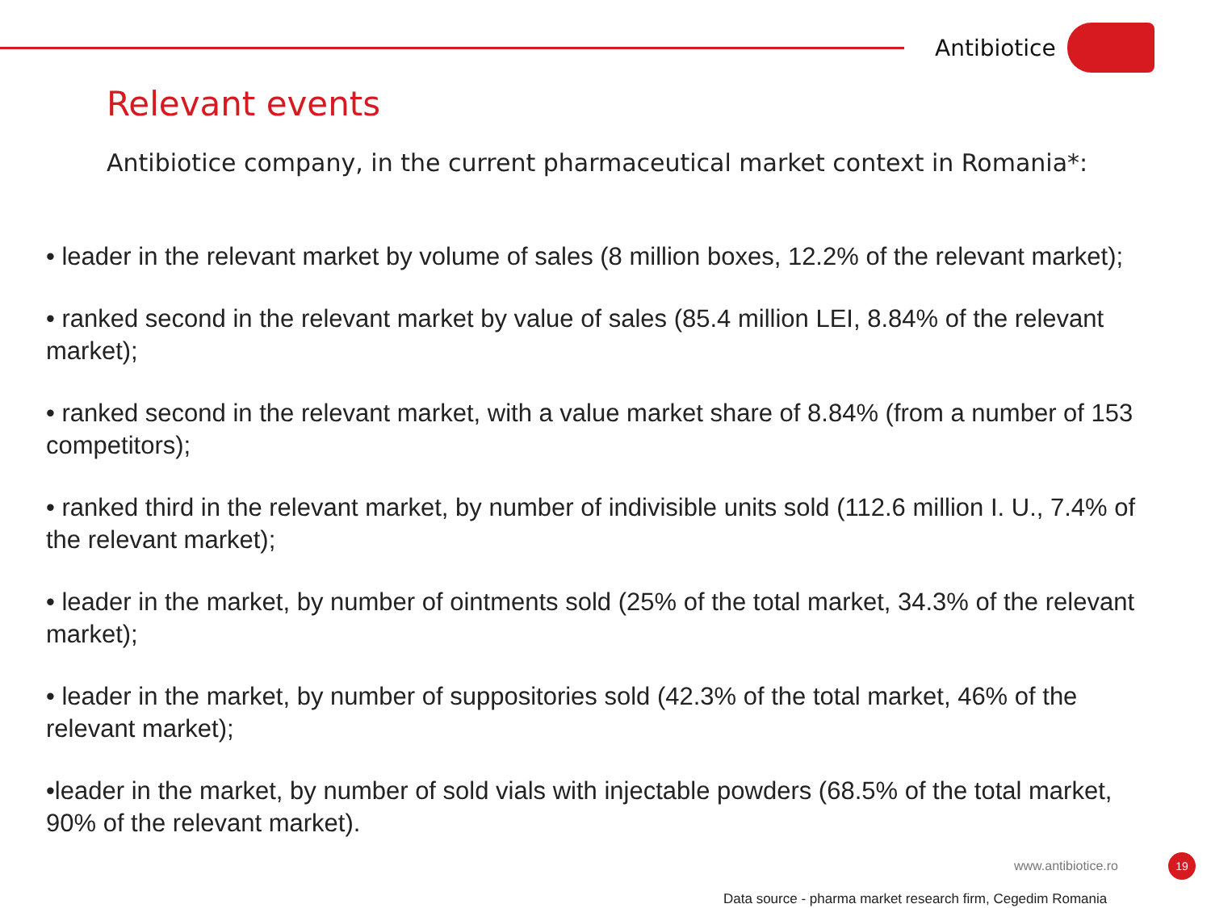Antibiotice
Relevant events
Antibiotice company, in the current pharmaceutical market context in Romania*:
• leader in the relevant market by volume of sales (8 million boxes, 12.2% of the relevant market);
• ranked second in the relevant market by value of sales (85.4 million LEI, 8.84% of the relevant market);
• ranked second in the relevant market, with a value market share of 8.84% (from a number of 153 competitors);
• ranked third in the relevant market, by number of indivisible units sold (112.6 million I. U., 7.4% of the relevant market);
• leader in the market, by number of ointments sold (25% of the total market, 34.3% of the relevant market);
• leader in the market, by number of suppositories sold (42.3% of the total market, 46% of the relevant market);
•leader in the market, by number of sold vials with injectable powders (68.5% of the total market, 90% of the relevant market).
www.antibiotice.ro 19
Data source - pharma market research firm, Cegedim Romania